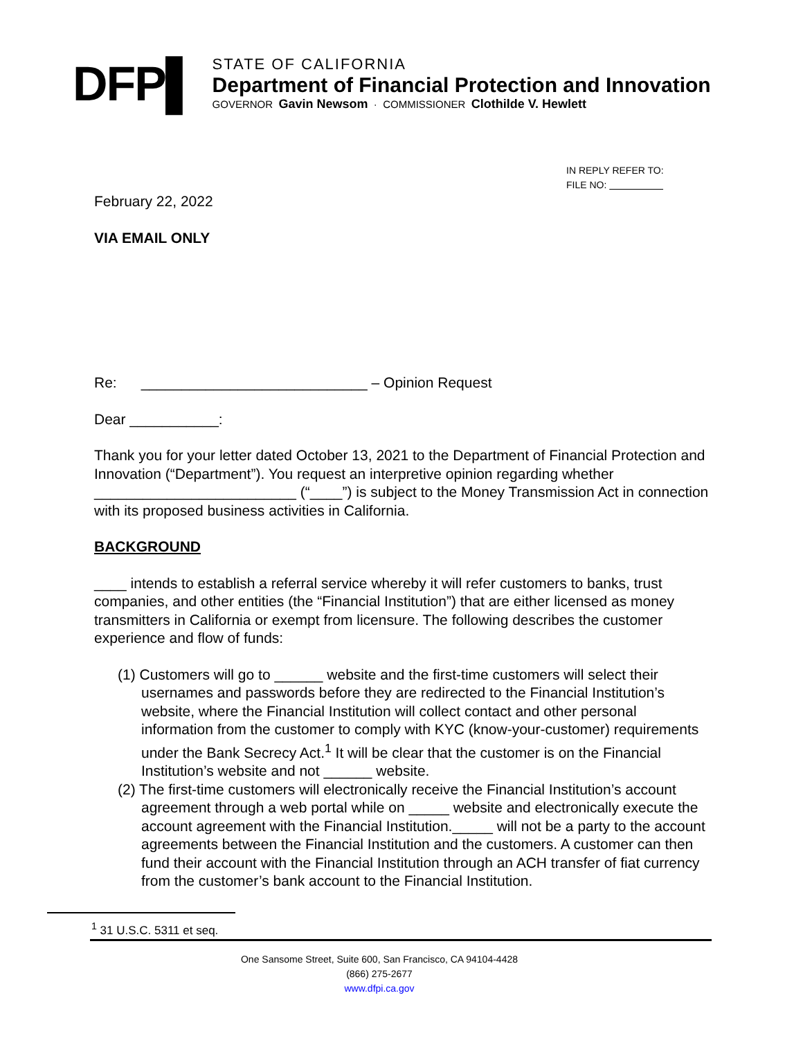DFP▌
STATE OF CALIFORNIA
Department of Financial Protection and Innovation
GOVERNOR Gavin Newsom · COMMISSIONER Clothilde V. Hewlett
IN REPLY REFER TO:
FILE NO:
February 22, 2022
VIA EMAIL ONLY
Re: ____________________________ – Opinion Request
Dear ___________:
Thank you for your letter dated October 13, 2021 to the Department of Financial Protection and Innovation (“Department”). You request an interpretive opinion regarding whether _________________________ (“____”) is subject to the Money Transmission Act in connection with its proposed business activities in California.
BACKGROUND
____ intends to establish a referral service whereby it will refer customers to banks, trust companies, and other entities (the “Financial Institution”) that are either licensed as money transmitters in California or exempt from licensure. The following describes the customer experience and flow of funds:
(1) Customers will go to ______ website and the first-time customers will select their usernames and passwords before they are redirected to the Financial Institution’s website, where the Financial Institution will collect contact and other personal information from the customer to comply with KYC (know-your-customer) requirements under the Bank Secrecy Act.<sup>1</sup> It will be clear that the customer is on the Financial Institution’s website and not ______ website.
(2) The first-time customers will electronically receive the Financial Institution’s account agreement through a web portal while on _____ website and electronically execute the account agreement with the Financial Institution._____ will not be a party to the account agreements between the Financial Institution and the customers. A customer can then fund their account with the Financial Institution through an ACH transfer of fiat currency from the customer’s bank account to the Financial Institution.
<sup>1</sup> 31 U.S.C. 5311 et seq.
One Sansome Street, Suite 600, San Francisco, CA 94104-4428
(866) 275-2677
www.dfpi.ca.gov